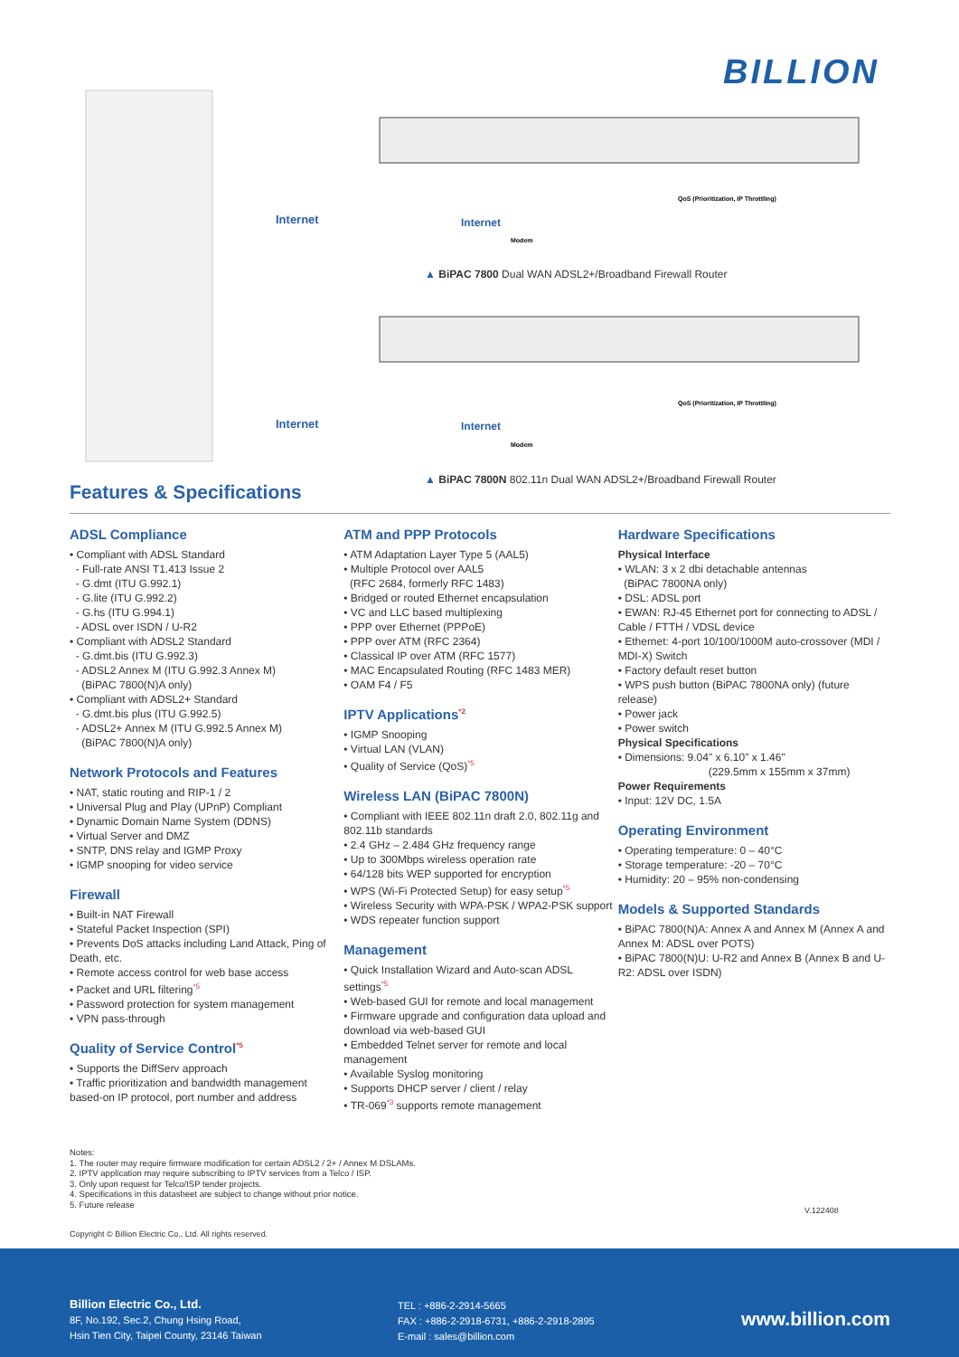BILLION
Internet
Internet
Internet
Internet
QoS (Prioritization, IP Throttling)
QoS (Prioritization, IP Throttling)
Modem
Modem
▲ BiPAC 7800 Dual WAN ADSL2+/Broadband Firewall Router
▲ BiPAC 7800N 802.11n Dual WAN ADSL2+/Broadband Firewall Router
Features & Specifications
ADSL Compliance
• Compliant with ADSL Standard
- Full-rate ANSI T1.413 Issue 2
- G.dmt (ITU G.992.1)
- G.lite (ITU G.992.2)
- G.hs (ITU G.994.1)
- ADSL over ISDN / U-R2
• Compliant with ADSL2 Standard
- G.dmt.bis (ITU G.992.3)
- ADSL2 Annex M (ITU G.992.3 Annex M)
(BiPAC 7800(N)A only)
• Compliant with ADSL2+ Standard
- G.dmt.bis plus (ITU G.992.5)
- ADSL2+ Annex M (ITU G.992.5 Annex M)
(BiPAC 7800(N)A only)
Network Protocols and Features
• NAT, static routing and RIP-1 / 2
• Universal Plug and Play (UPnP) Compliant
• Dynamic Domain Name System (DDNS)
• Virtual Server and DMZ
• SNTP, DNS relay and IGMP Proxy
• IGMP snooping for video service
Firewall
• Built-in NAT Firewall
• Stateful Packet Inspection (SPI)
• Prevents DoS attacks including Land Attack, Ping of Death, etc.
• Remote access control for web base access
• Packet and URL filtering<sup>*5</sup>
• Password protection for system management
• VPN pass-through
Quality of Service Control<sup>*5</sup>
• Supports the DiffServ approach
• Traffic prioritization and bandwidth management based-on IP protocol, port number and address
ATM and PPP Protocols
• ATM Adaptation Layer Type 5 (AAL5)
• Multiple Protocol over AAL5
(RFC 2684, formerly RFC 1483)
• Bridged or routed Ethernet encapsulation
• VC and LLC based multiplexing
• PPP over Ethernet (PPPoE)
• PPP over ATM (RFC 2364)
• Classical IP over ATM (RFC 1577)
• MAC Encapsulated Routing (RFC 1483 MER)
• OAM F4 / F5
IPTV Applications<sup>*2</sup>
• IGMP Snooping
• Virtual LAN (VLAN)
• Quality of Service (QoS)<sup>*5</sup>
Wireless LAN (BiPAC 7800N)
• Compliant with IEEE 802.11n draft 2.0, 802.11g and 802.11b standards
• 2.4 GHz – 2.484 GHz frequency range
• Up to 300Mbps wireless operation rate
• 64/128 bits WEP supported for encryption
• WPS (Wi-Fi Protected Setup) for easy setup<sup>*5</sup>
• Wireless Security with WPA-PSK / WPA2-PSK support
• WDS repeater function support
Management
• Quick Installation Wizard and Auto-scan ADSL settings<sup>*5</sup>
• Web-based GUI for remote and local management
• Firmware upgrade and configuration data upload and download via web-based GUI
• Embedded Telnet server for remote and local management
• Available Syslog monitoring
• Supports DHCP server / client / relay
• TR-069<sup>*3</sup> supports remote management
Hardware Specifications
Physical Interface
• WLAN: 3 x 2 dbi detachable antennas
(BiPAC 7800NA only)
• DSL: ADSL port
• EWAN: RJ-45 Ethernet port for connecting to ADSL / Cable / FTTH / VDSL device
• Ethernet: 4-port 10/100/1000M auto-crossover (MDI / MDI-X) Switch
• Factory default reset button
• WPS push button (BiPAC 7800NA only) (future release)
• Power jack
• Power switch
Physical Specifications
• Dimensions: 9.04" x 6.10" x 1.46"
(229.5mm x 155mm x 37mm)
Power Requirements
• Input: 12V DC, 1.5A
Operating Environment
• Operating temperature: 0 – 40°C
• Storage temperature: -20 – 70°C
• Humidity: 20 – 95% non-condensing
Models & Supported Standards
• BiPAC 7800(N)A: Annex A and Annex M (Annex A and Annex M: ADSL over POTS)
• BiPAC 7800(N)U: U-R2 and Annex B (Annex B and U-R2: ADSL over ISDN)
Notes:
1. The router may require firmware modification for certain ADSL2 / 2+ / Annex M DSLAMs.
2. IPTV application may require subscribing to IPTV services from a Telco / ISP.
3. Only upon request for Telco/ISP tender projects.
4. Specifications in this datasheet are subject to change without prior notice.
5. Future release
V.122408
Copyright © Billion Electric Co., Ltd. All rights reserved.
Billion Electric Co., Ltd.
8F, No.192, Sec.2, Chung Hsing Road,
Hsin Tien City, Taipei County, 23146 Taiwan
TEL : +886-2-2914-5665
FAX : +886-2-2918-6731, +886-2-2918-2895
E-mail : sales@billion.com
www.billion.com